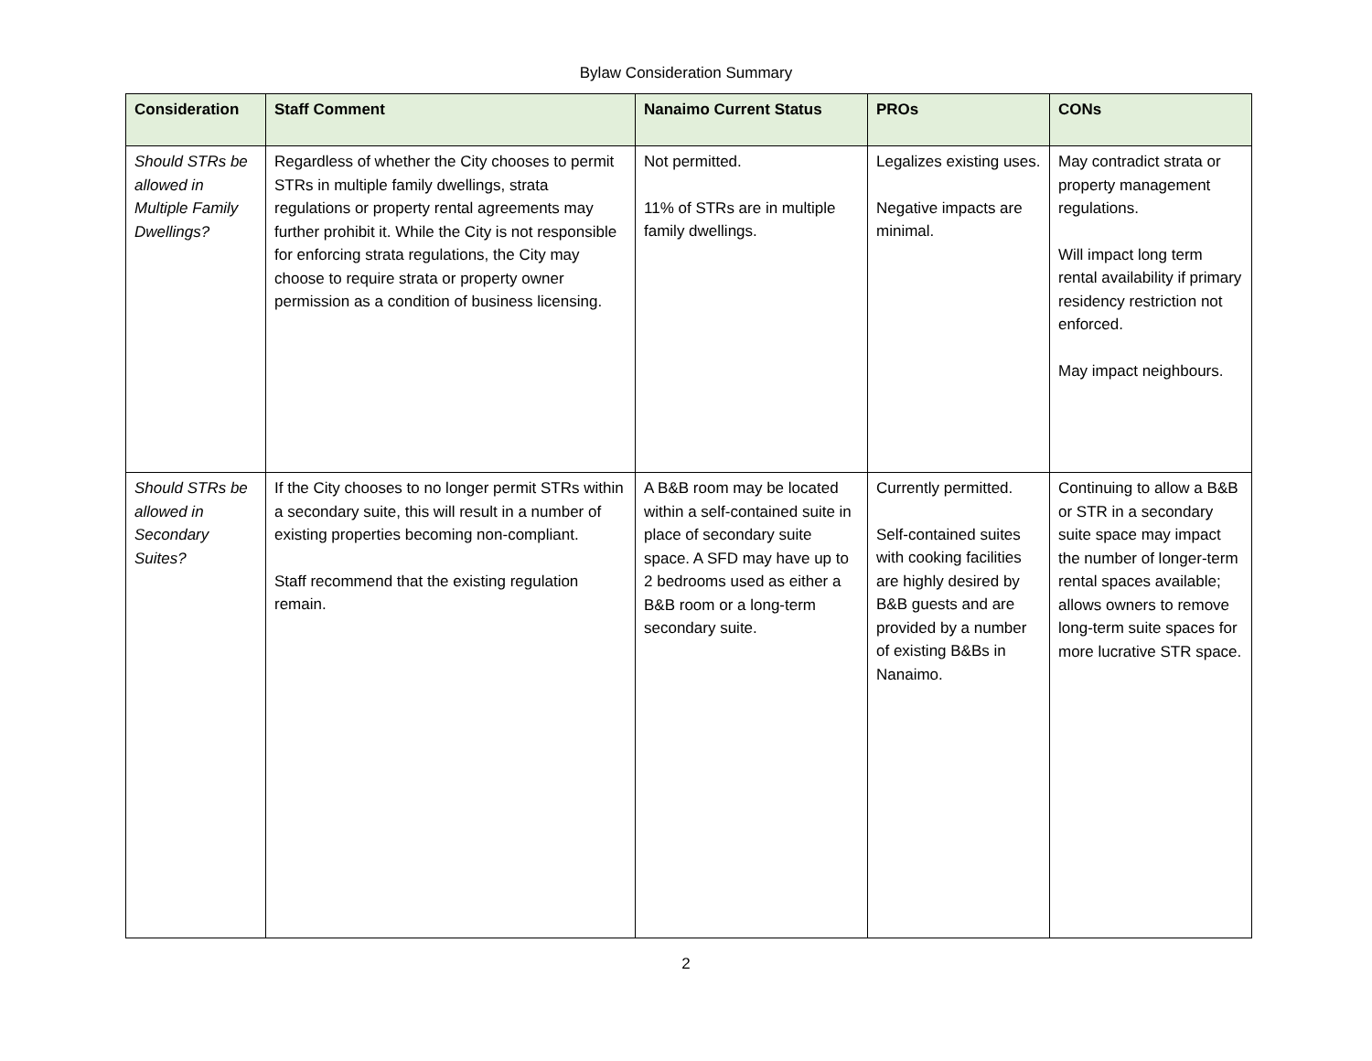Bylaw Consideration Summary
| Consideration | Staff Comment | Nanaimo Current Status | PROs | CONs |
| --- | --- | --- | --- | --- |
| Should STRs be allowed in Multiple Family Dwellings? | Regardless of whether the City chooses to permit STRs in multiple family dwellings, strata regulations or property rental agreements may further prohibit it. While the City is not responsible for enforcing strata regulations, the City may choose to require strata or property owner permission as a condition of business licensing. | Not permitted. 11% of STRs are in multiple family dwellings. | Legalizes existing uses. Negative impacts are minimal. | May contradict strata or property management regulations. Will impact long term rental availability if primary residency restriction not enforced. May impact neighbours. |
| Should STRs be allowed in Secondary Suites? | If the City chooses to no longer permit STRs within a secondary suite, this will result in a number of existing properties becoming non-compliant. Staff recommend that the existing regulation remain. | A B&B room may be located within a self-contained suite in place of secondary suite space. A SFD may have up to 2 bedrooms used as either a B&B room or a long-term secondary suite. | Currently permitted. Self-contained suites with cooking facilities are highly desired by B&B guests and are provided by a number of existing B&Bs in Nanaimo. | Continuing to allow a B&B or STR in a secondary suite space may impact the number of longer-term rental spaces available; allows owners to remove long-term suite spaces for more lucrative STR space. |
2